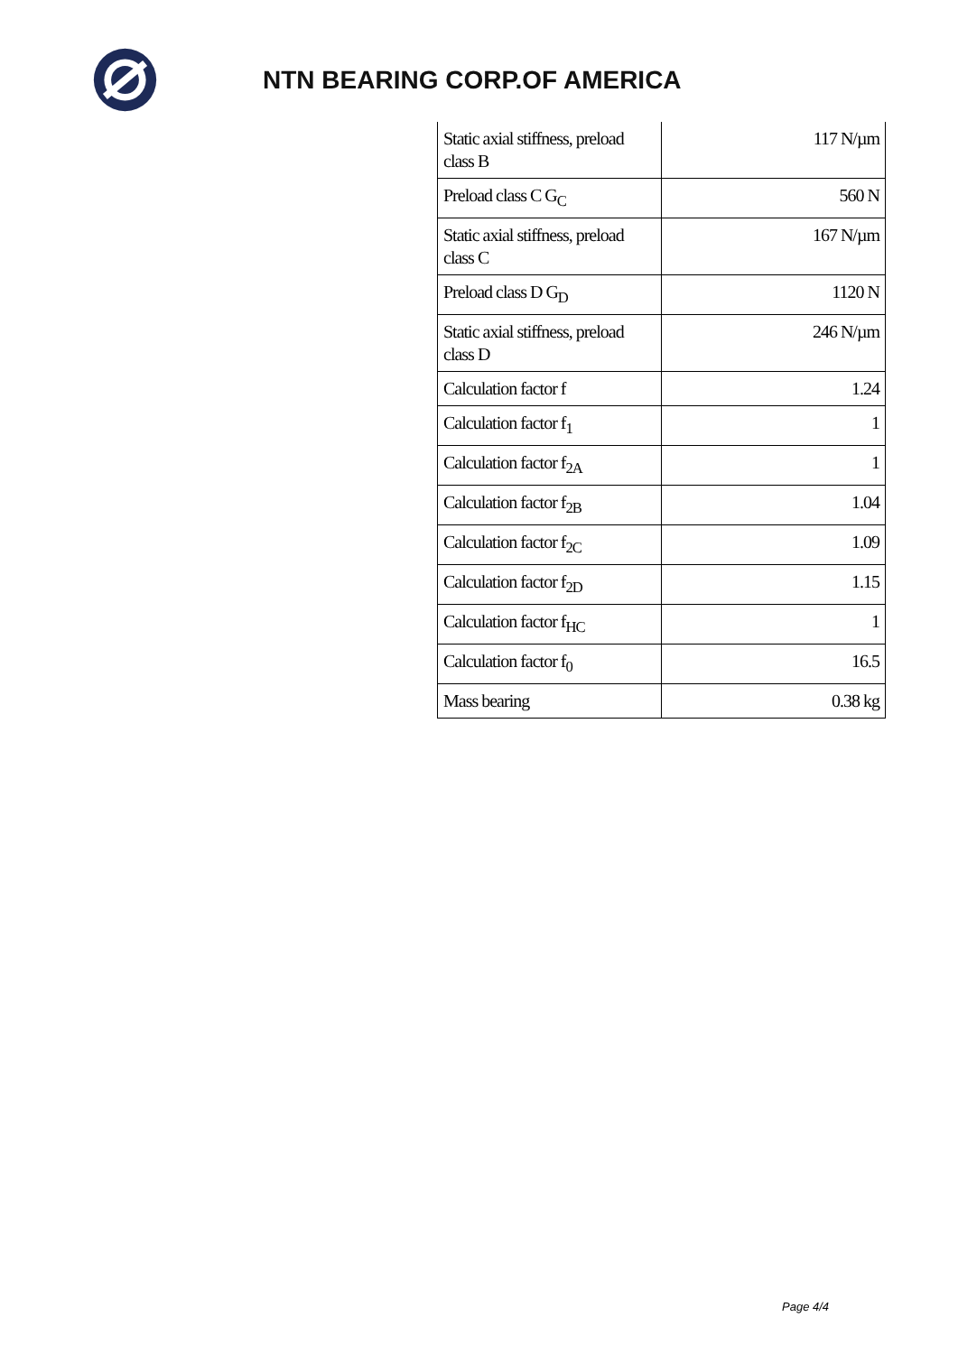NTN BEARING CORP.OF AMERICA
| Static axial stiffness, preload class B | 117 N/µm |
| Preload class C G<sub>C</sub> | 560 N |
| Static axial stiffness, preload class C | 167 N/µm |
| Preload class D G<sub>D</sub> | 1120 N |
| Static axial stiffness, preload class D | 246 N/µm |
| Calculation factor f | 1.24 |
| Calculation factor f<sub>1</sub> | 1 |
| Calculation factor f<sub>2A</sub> | 1 |
| Calculation factor f<sub>2B</sub> | 1.04 |
| Calculation factor f<sub>2C</sub> | 1.09 |
| Calculation factor f<sub>2D</sub> | 1.15 |
| Calculation factor f<sub>HC</sub> | 1 |
| Calculation factor f<sub>0</sub> | 16.5 |
| Mass bearing | 0.38 kg |
Page 4/4